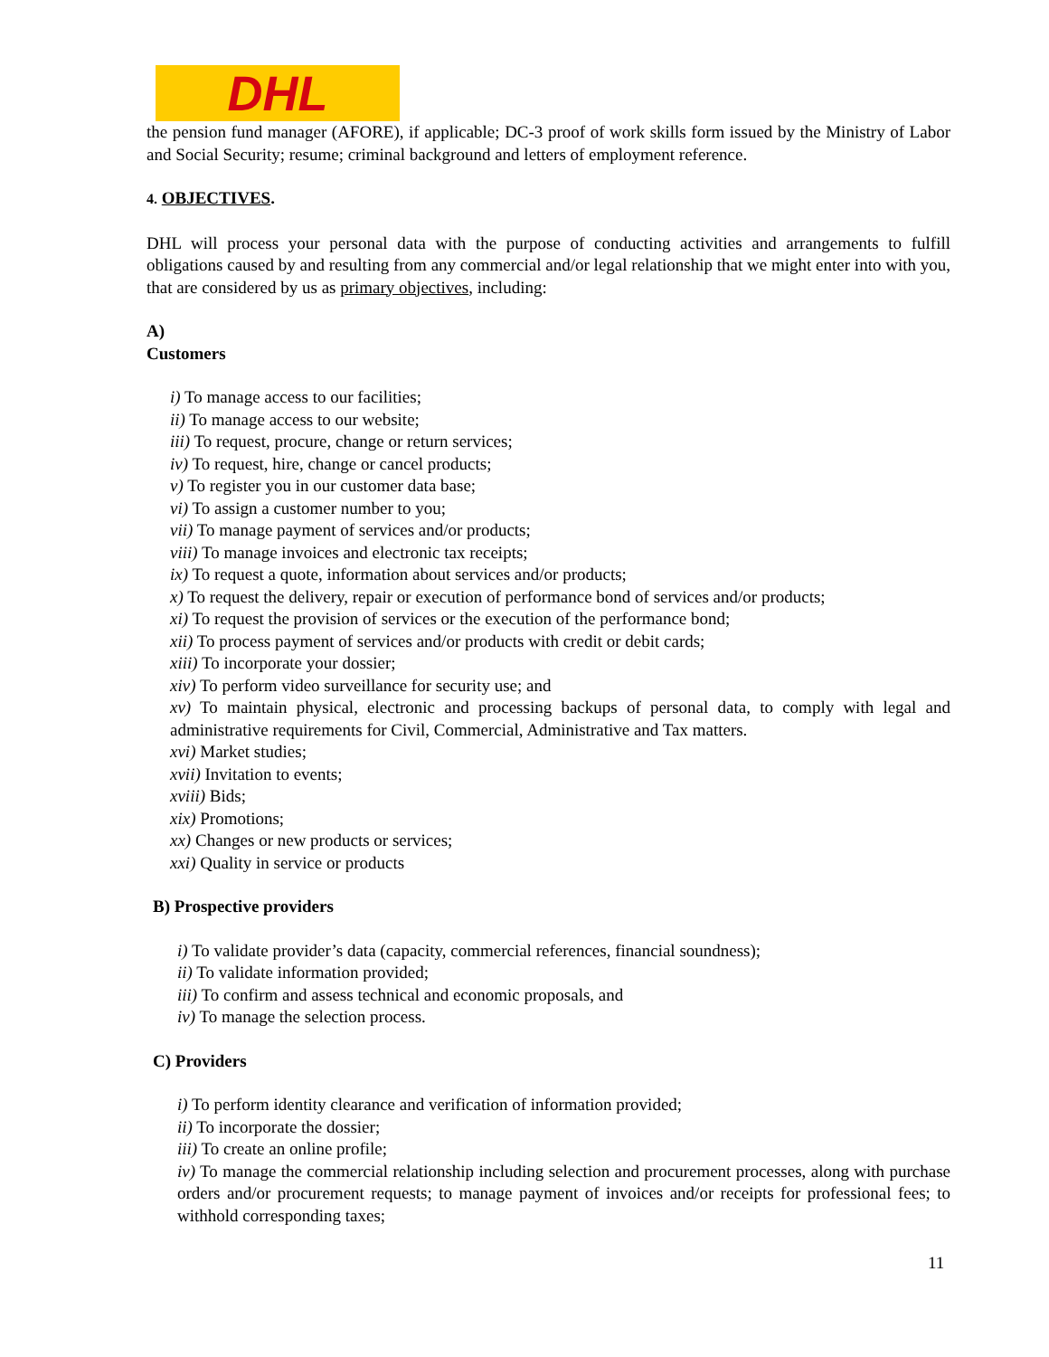DHL
the pension fund manager (AFORE), if applicable; DC-3 proof of work skills form issued by the Ministry of Labor and Social Security; resume; criminal background and letters of employment reference.
4. OBJECTIVES.
DHL will process your personal data with the purpose of conducting activities and arrangements to fulfill obligations caused by and resulting from any commercial and/or legal relationship that we might enter into with you, that are considered by us as primary objectives, including:
A)
Customers
i) To manage access to our facilities;
ii) To manage access to our website;
iii) To request, procure, change or return services;
iv) To request, hire, change or cancel products;
v) To register you in our customer data base;
vi) To assign a customer number to you;
vii) To manage payment of services and/or products;
viii) To manage invoices and electronic tax receipts;
ix) To request a quote, information about services and/or products;
x) To request the delivery, repair or execution of performance bond of services and/or products;
xi) To request the provision of services or the execution of the performance bond;
xii) To process payment of services and/or products with credit or debit cards;
xiii) To incorporate your dossier;
xiv) To perform video surveillance for security use; and
xv) To maintain physical, electronic and processing backups of personal data, to comply with legal and administrative requirements for Civil, Commercial, Administrative and Tax matters.
xvi) Market studies;
xvii) Invitation to events;
xviii) Bids;
xix) Promotions;
xx) Changes or new products or services;
xxi) Quality in service or products
B) Prospective providers
i) To validate provider’s data (capacity, commercial references, financial soundness);
ii) To validate information provided;
iii) To confirm and assess technical and economic proposals, and
iv) To manage the selection process.
C) Providers
i) To perform identity clearance and verification of information provided;
ii) To incorporate the dossier;
iii) To create an online profile;
iv) To manage the commercial relationship including selection and procurement processes, along with purchase orders and/or procurement requests; to manage payment of invoices and/or receipts for professional fees; to withhold corresponding taxes;
11